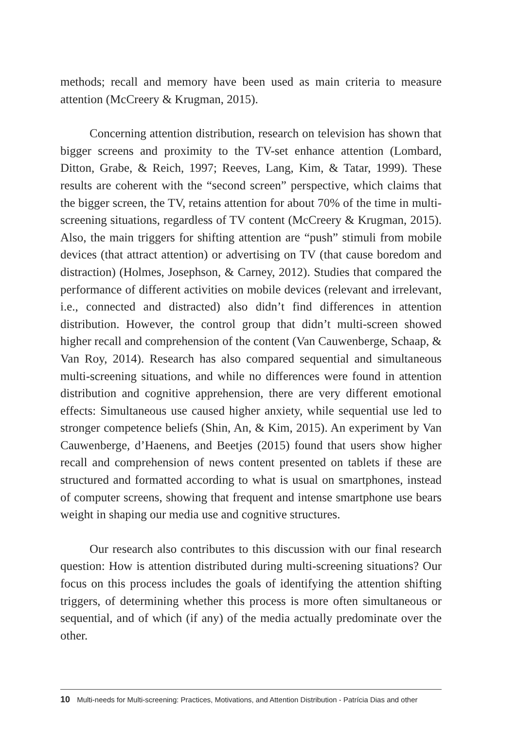methods; recall and memory have been used as main criteria to measure attention (McCreery & Krugman, 2015).
Concerning attention distribution, research on television has shown that bigger screens and proximity to the TV-set enhance attention (Lombard, Ditton, Grabe, & Reich, 1997; Reeves, Lang, Kim, & Tatar, 1999). These results are coherent with the “second screen” perspective, which claims that the bigger screen, the TV, retains attention for about 70% of the time in multi-screening situations, regardless of TV content (McCreery & Krugman, 2015). Also, the main triggers for shifting attention are “push” stimuli from mobile devices (that attract attention) or advertising on TV (that cause boredom and distraction) (Holmes, Josephson, & Carney, 2012). Studies that compared the performance of different activities on mobile devices (relevant and irrelevant, i.e., connected and distracted) also didn’t find differences in attention distribution. However, the control group that didn’t multi-screen showed higher recall and comprehension of the content (Van Cauwenberge, Schaap, & Van Roy, 2014). Research has also compared sequential and simultaneous multi-screening situations, and while no differences were found in attention distribution and cognitive apprehension, there are very different emotional effects: Simultaneous use caused higher anxiety, while sequential use led to stronger competence beliefs (Shin, An, & Kim, 2015). An experiment by Van Cauwenberge, d’Haenens, and Beetjes (2015) found that users show higher recall and comprehension of news content presented on tablets if these are structured and formatted according to what is usual on smartphones, instead of computer screens, showing that frequent and intense smartphone use bears weight in shaping our media use and cognitive structures.
Our research also contributes to this discussion with our final research question: How is attention distributed during multi-screening situations? Our focus on this process includes the goals of identifying the attention shifting triggers, of determining whether this process is more often simultaneous or sequential, and of which (if any) of the media actually predominate over the other.
10 Multi-needs for Multi-screening: Practices, Motivations, and Attention Distribution - Patrícia Dias and other